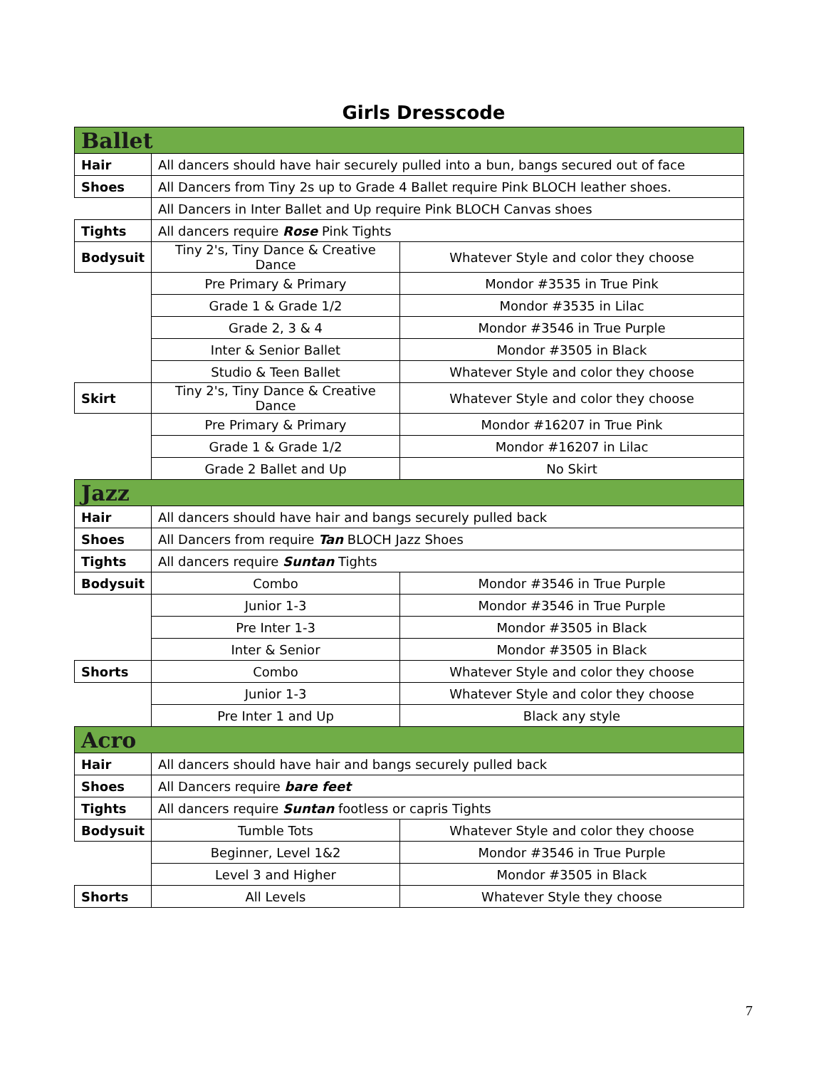Girls Dresscode
| Ballet | | |
| Hair | All dancers should have hair securely pulled into a bun, bangs secured out of face | |
| Shoes | All Dancers from Tiny 2s up to Grade 4 Ballet require Pink BLOCH leather shoes. | |
| | All Dancers in Inter Ballet and Up require Pink BLOCH Canvas shoes | |
| Tights | All dancers require Rose Pink Tights | |
| Bodysuit | Tiny 2's, Tiny Dance & Creative Dance | Whatever Style and color they choose |
| | Pre Primary & Primary | Mondor #3535 in True Pink |
| | Grade 1 & Grade 1/2 | Mondor #3535 in Lilac |
| | Grade 2, 3 & 4 | Mondor #3546 in True Purple |
| | Inter & Senior Ballet | Mondor #3505 in Black |
| | Studio & Teen Ballet | Whatever Style and color they choose |
| Skirt | Tiny 2's, Tiny Dance & Creative Dance | Whatever Style and color they choose |
| | Pre Primary & Primary | Mondor #16207 in True Pink |
| | Grade 1 & Grade 1/2 | Mondor #16207 in Lilac |
| | Grade 2 Ballet and Up | No Skirt |
| Jazz | | |
| Hair | All dancers should have hair and bangs securely pulled back | |
| Shoes | All Dancers from require Tan BLOCH Jazz Shoes | |
| Tights | All dancers require Suntan Tights | |
| Bodysuit | Combo | Mondor #3546 in True Purple |
| | Junior 1-3 | Mondor #3546 in True Purple |
| | Pre Inter 1-3 | Mondor #3505 in Black |
| | Inter & Senior | Mondor #3505 in Black |
| Shorts | Combo | Whatever Style and color they choose |
| | Junior 1-3 | Whatever Style and color they choose |
| | Pre Inter 1 and Up | Black any style |
| Acro | | |
| Hair | All dancers should have hair and bangs securely pulled back | |
| Shoes | All Dancers require bare feet | |
| Tights | All dancers require Suntan footless or capris Tights | |
| Bodysuit | Tumble Tots | Whatever Style and color they choose |
| | Beginner, Level 1&2 | Mondor #3546 in True Purple |
| | Level 3 and Higher | Mondor #3505 in Black |
| Shorts | All Levels | Whatever Style they choose |
7